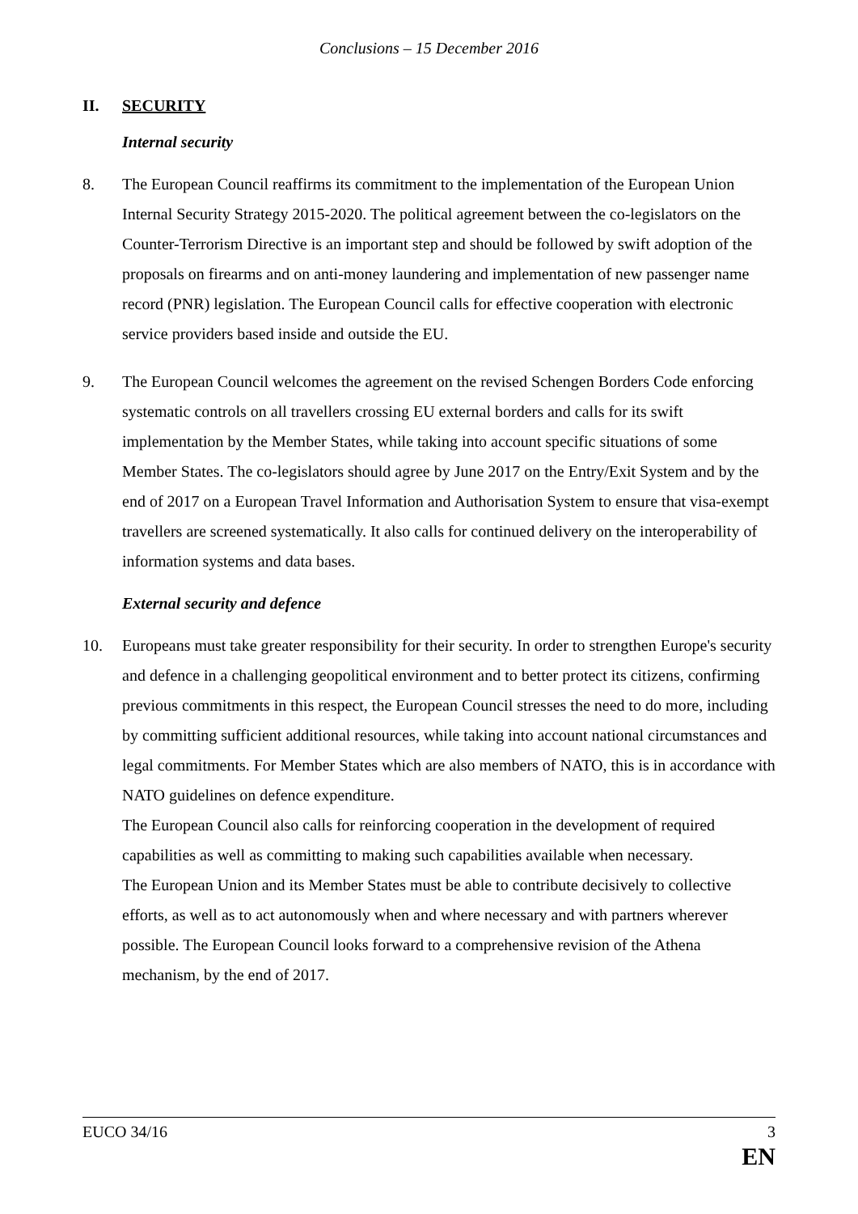Conclusions – 15 December 2016
II. SECURITY
Internal security
8. The European Council reaffirms its commitment to the implementation of the European Union Internal Security Strategy 2015-2020. The political agreement between the co-legislators on the Counter-Terrorism Directive is an important step and should be followed by swift adoption of the proposals on firearms and on anti-money laundering and implementation of new passenger name record (PNR) legislation. The European Council calls for effective cooperation with electronic service providers based inside and outside the EU.
9. The European Council welcomes the agreement on the revised Schengen Borders Code enforcing systematic controls on all travellers crossing EU external borders and calls for its swift implementation by the Member States, while taking into account specific situations of some Member States. The co-legislators should agree by June 2017 on the Entry/Exit System and by the end of 2017 on a European Travel Information and Authorisation System to ensure that visa-exempt travellers are screened systematically. It also calls for continued delivery on the interoperability of information systems and data bases.
External security and defence
10. Europeans must take greater responsibility for their security. In order to strengthen Europe's security and defence in a challenging geopolitical environment and to better protect its citizens, confirming previous commitments in this respect, the European Council stresses the need to do more, including by committing sufficient additional resources, while taking into account national circumstances and legal commitments. For Member States which are also members of NATO, this is in accordance with NATO guidelines on defence expenditure.
The European Council also calls for reinforcing cooperation in the development of required capabilities as well as committing to making such capabilities available when necessary.
The European Union and its Member States must be able to contribute decisively to collective efforts, as well as to act autonomously when and where necessary and with partners wherever possible. The European Council looks forward to a comprehensive revision of the Athena mechanism, by the end of 2017.
EUCO 34/16 3
EN